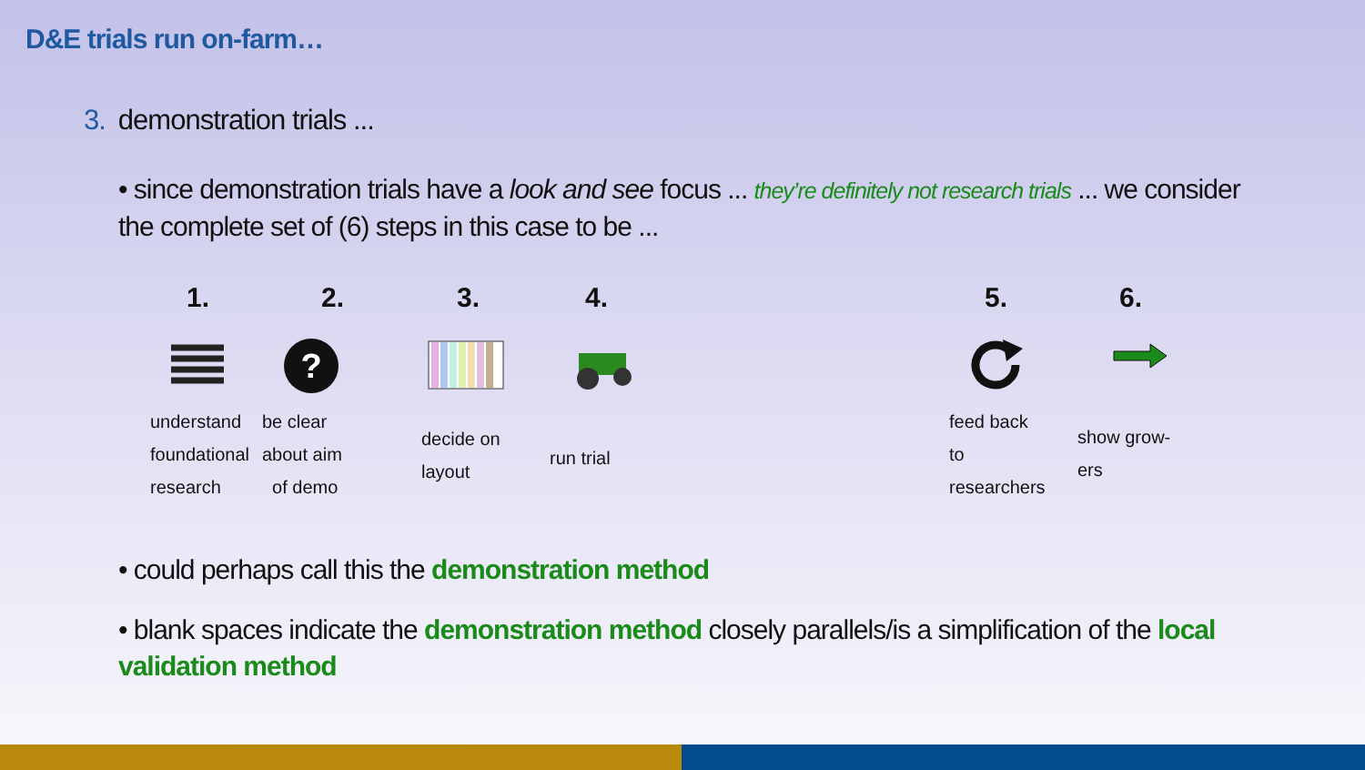D&E trials run on-farm…
3. demonstration trials ...
• since demonstration trials have a look and see focus ... they’re definitely not research trials ... we consider the complete set of (6) steps in this case to be ...
1. 2. 3. 4. 5. 6.
?
understand
foundational
research
be clear
about aim
of demo
decide on
layout
run trial
feed back
to
researchers
show grow-
ers
• could perhaps call this the demonstration method
• blank spaces indicate the demonstration method closely parallels/is a simplification of the local validation method